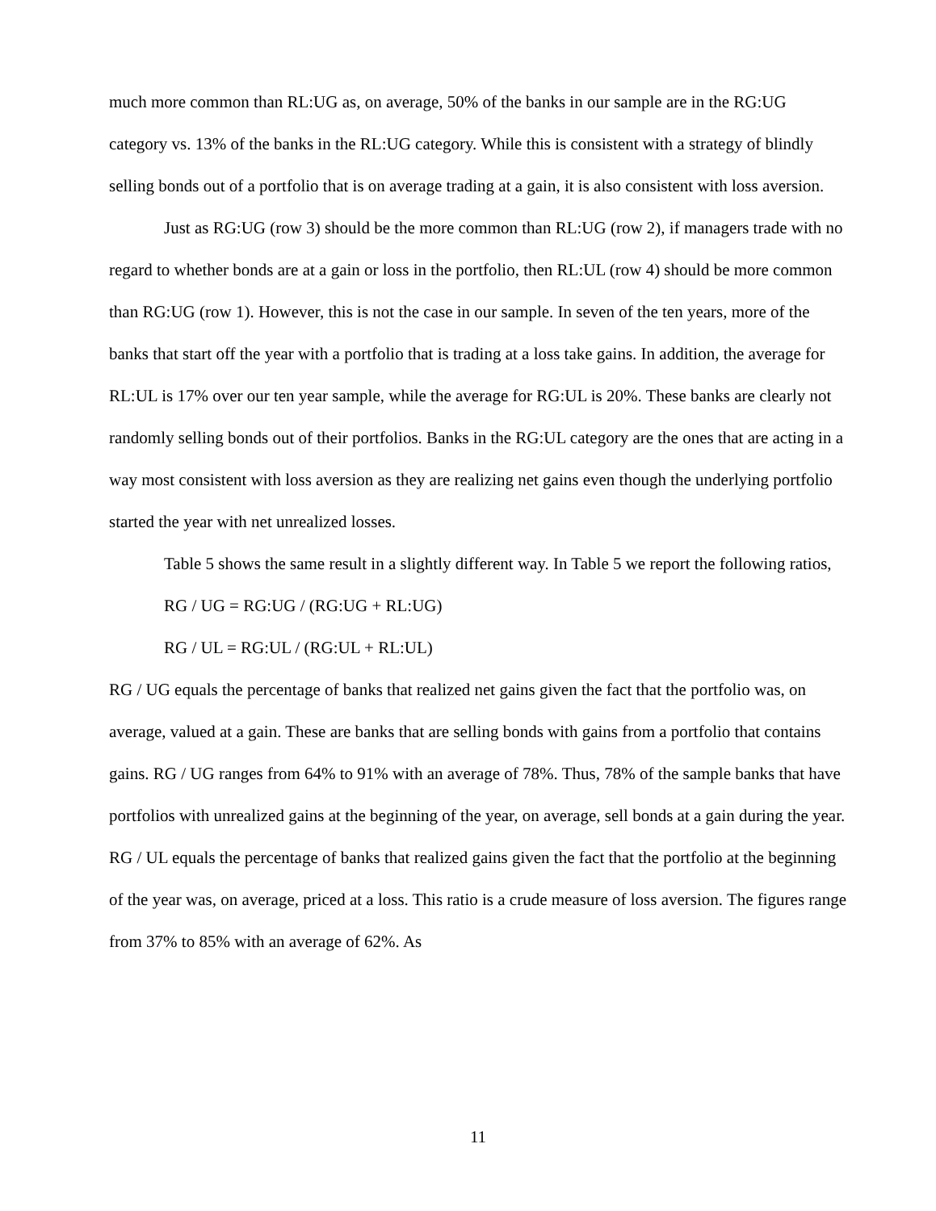much more common than RL:UG as, on average, 50% of the banks in our sample are in the RG:UG category vs. 13% of the banks in the RL:UG category. While this is consistent with a strategy of blindly selling bonds out of a portfolio that is on average trading at a gain, it is also consistent with loss aversion.
Just as RG:UG (row 3) should be the more common than RL:UG (row 2), if managers trade with no regard to whether bonds are at a gain or loss in the portfolio, then RL:UL (row 4) should be more common than RG:UG (row 1). However, this is not the case in our sample. In seven of the ten years, more of the banks that start off the year with a portfolio that is trading at a loss take gains. In addition, the average for RL:UL is 17% over our ten year sample, while the average for RG:UL is 20%. These banks are clearly not randomly selling bonds out of their portfolios. Banks in the RG:UL category are the ones that are acting in a way most consistent with loss aversion as they are realizing net gains even though the underlying portfolio started the year with net unrealized losses.
Table 5 shows the same result in a slightly different way. In Table 5 we report the following ratios,
RG / UG = RG:UG / (RG:UG + RL:UG)
RG / UL = RG:UL / (RG:UL + RL:UL)
RG / UG equals the percentage of banks that realized net gains given the fact that the portfolio was, on average, valued at a gain. These are banks that are selling bonds with gains from a portfolio that contains gains. RG / UG ranges from 64% to 91% with an average of 78%. Thus, 78% of the sample banks that have portfolios with unrealized gains at the beginning of the year, on average, sell bonds at a gain during the year. RG / UL equals the percentage of banks that realized gains given the fact that the portfolio at the beginning of the year was, on average, priced at a loss. This ratio is a crude measure of loss aversion. The figures range from 37% to 85% with an average of 62%. As
11